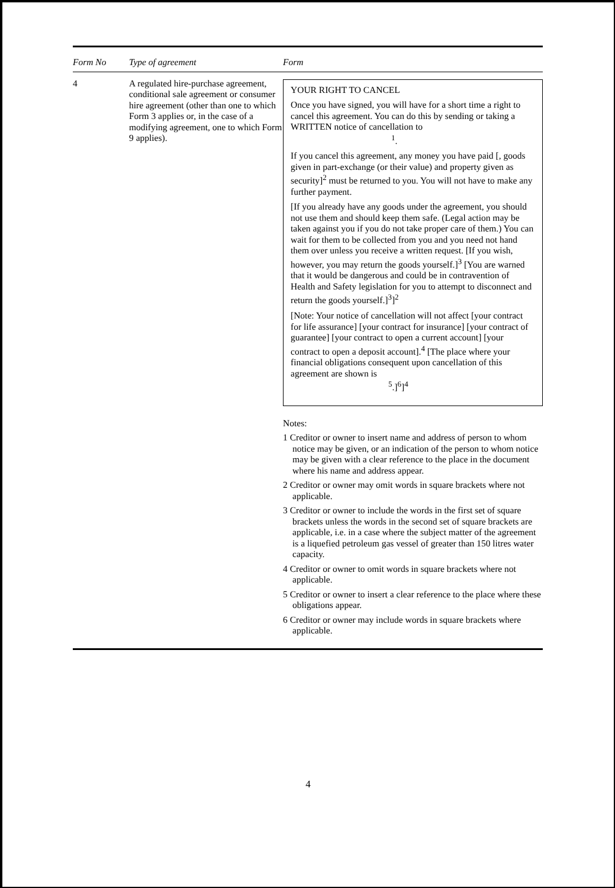| Form No | Type of agreement | Form |
| --- | --- | --- |
| 4 | A regulated hire-purchase agreement, conditional sale agreement or consumer hire agreement (other than one to which Form 3 applies or, in the case of a modifying agreement, one to which Form 9 applies). | YOUR RIGHT TO CANCEL Once you have signed, you will have for a short time a right to cancel this agreement. You can do this by sending or taking a WRITTEN notice of cancellation to <sup>1</sup>. If you cancel this agreement, any money you have paid [, goods given in part-exchange (or their value) and property given as security]<sup>2</sup> must be returned to you. You will not have to make any further payment. [If you already have any goods under the agreement, you should not use them and should keep them safe. (Legal action may be taken against you if you do not take proper care of them.) You can wait for them to be collected from you and you need not hand them over unless you receive a written request. [If you wish, however, you may return the goods yourself.]<sup>3</sup> [You are warned that it would be dangerous and could be in contravention of Health and Safety legislation for you to attempt to disconnect and return the goods yourself.]<sup>3</sup>]<sup>2</sup> [Note: Your notice of cancellation will not affect [your contract for life assurance] [your contract for insurance] [your contract of guarantee] [your contract to open a current account] [your contract to open a deposit account].<sup>4</sup> [The place where your financial obligations consequent upon cancellation of this agreement are shown is <sup>5</sup>.]<sup>6</sup>]<sup>4</sup> Notes: 1 Creditor or owner to insert name and address of person to whom notice may be given, or an indication of the person to whom notice may be given with a clear reference to the place in the document where his name and address appear. 2 Creditor or owner may omit words in square brackets where not applicable. 3 Creditor or owner to include the words in the first set of square brackets unless the words in the second set of square brackets are applicable, i.e. in a case where the subject matter of the agreement is a liquefied petroleum gas vessel of greater than 150 litres water capacity. 4 Creditor or owner to omit words in square brackets where not applicable. 5 Creditor or owner to insert a clear reference to the place where these obligations appear. 6 Creditor or owner may include words in square brackets where applicable. |
4